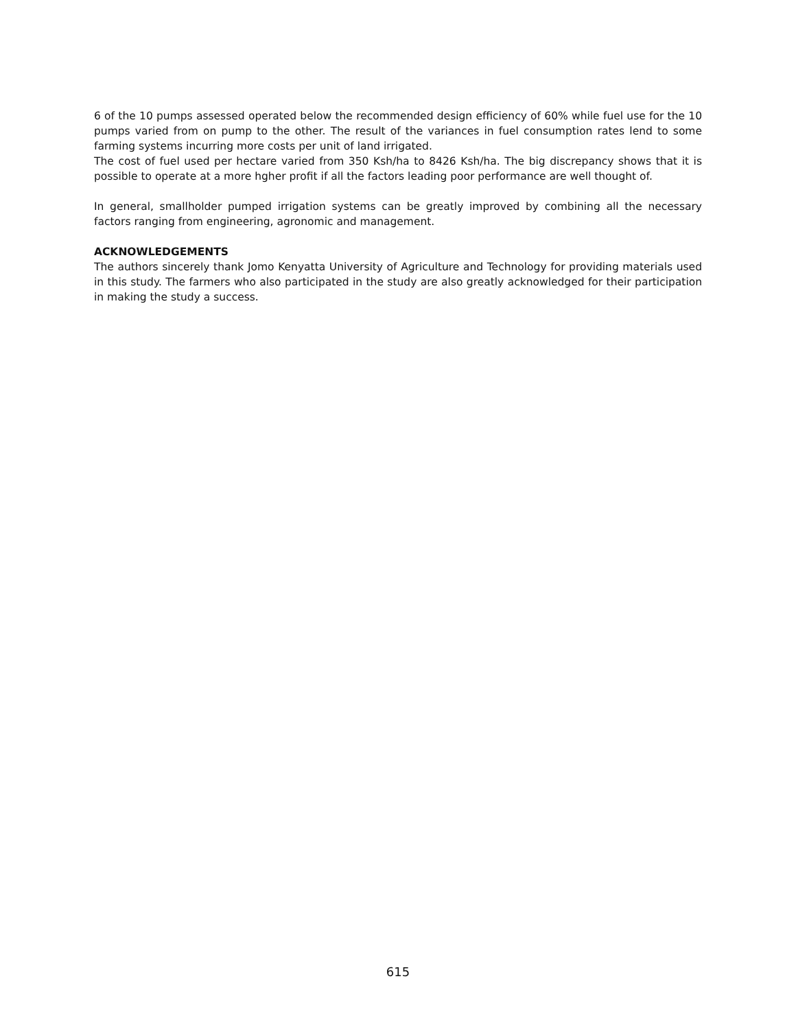6 of the 10 pumps assessed operated below the recommended design efficiency of 60% while fuel use for the 10 pumps varied from on pump to the other. The result of the variances in fuel consumption rates lend to some farming systems incurring more costs per unit of land irrigated.
The cost of fuel used per hectare varied from 350 Ksh/ha to 8426 Ksh/ha. The big discrepancy shows that it is possible to operate at a more hgher profit if all the factors leading poor performance are well thought of.
In general, smallholder pumped irrigation systems can be greatly improved by combining all the necessary factors ranging from engineering, agronomic and management.
ACKNOWLEDGEMENTS
The authors sincerely thank Jomo Kenyatta University of Agriculture and Technology for providing materials used in this study. The farmers who also participated in the study are also greatly acknowledged for their participation in making the study a success.
615